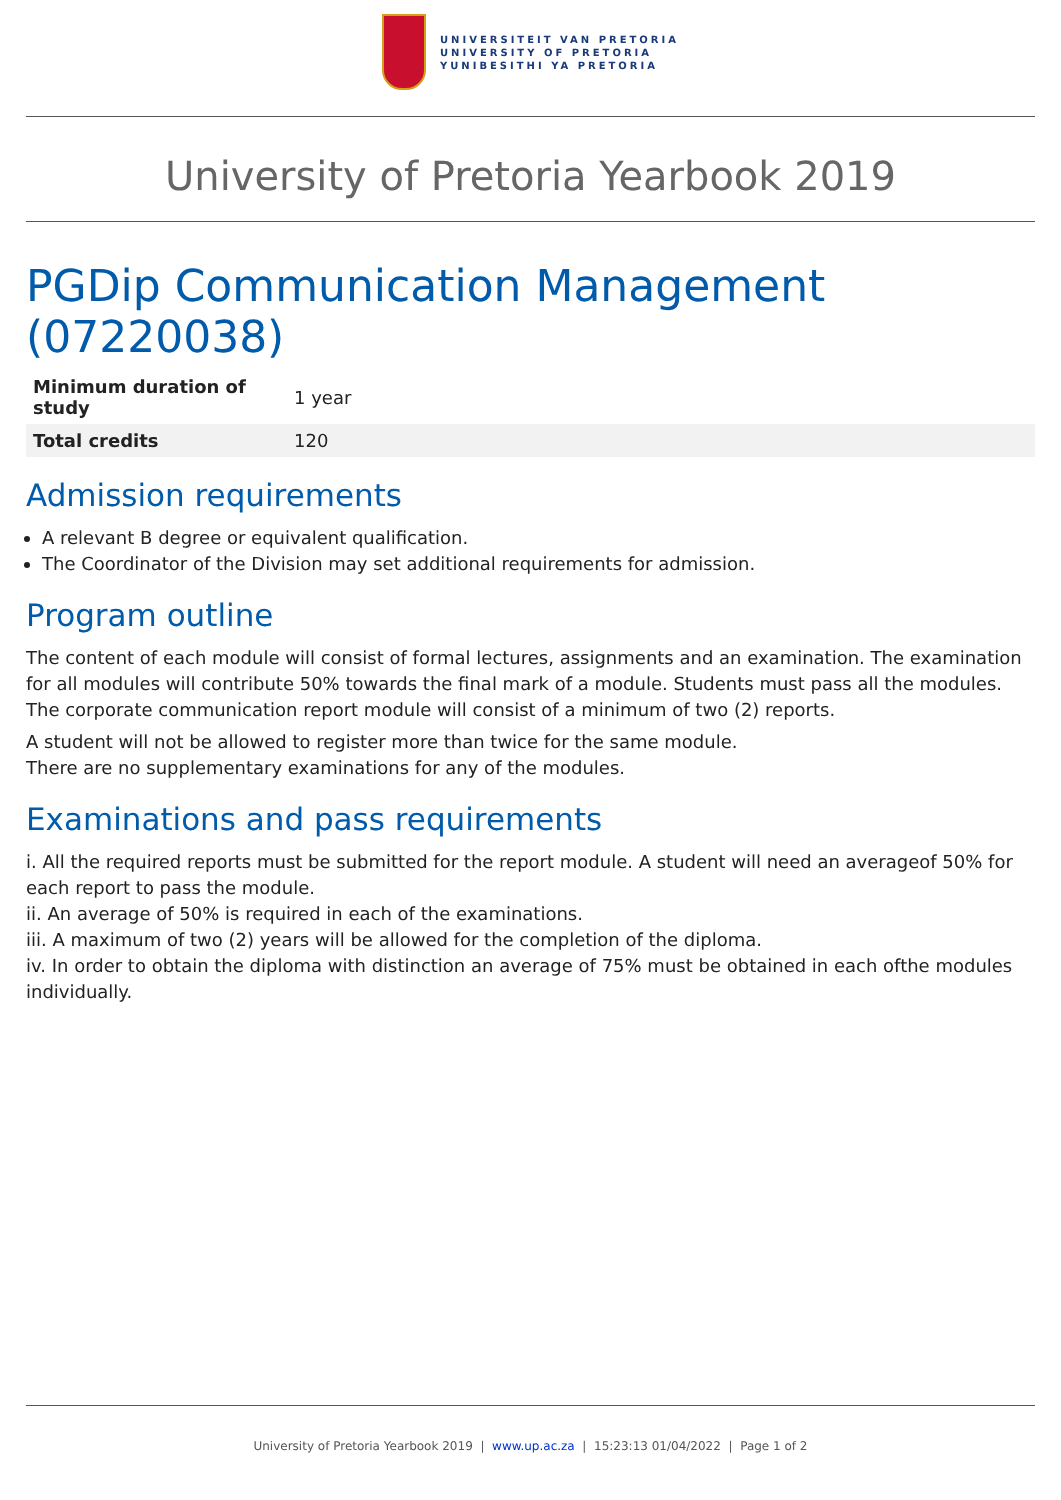UNIVERSITEIT VAN PRETORIA
UNIVERSITY OF PRETORIA
YUNIBESITHI YA PRETORIA
University of Pretoria Yearbook 2019
PGDip Communication Management (07220038)
| Minimum duration of study | 1 year |
| Total credits | 120 |
Admission requirements
A relevant B degree or equivalent qualification.
The Coordinator of the Division may set additional requirements for admission.
Program outline
The content of each module will consist of formal lectures, assignments and an examination. The examination for all modules will contribute 50% towards the final mark of a module. Students must pass all the modules. The corporate communication report module will consist of a minimum of two (2) reports.
A student will not be allowed to register more than twice for the same module.
There are no supplementary examinations for any of the modules.
Examinations and pass requirements
i. All the required reports must be submitted for the report module. A student will need an averageof 50% for each report to pass the module.
ii. An average of 50% is required in each of the examinations.
iii. A maximum of two (2) years will be allowed for the completion of the diploma.
iv. In order to obtain the diploma with distinction an average of 75% must be obtained in each ofthe modules individually.
University of Pretoria Yearbook 2019 | www.up.ac.za | 15:23:13 01/04/2022 | Page 1 of 2